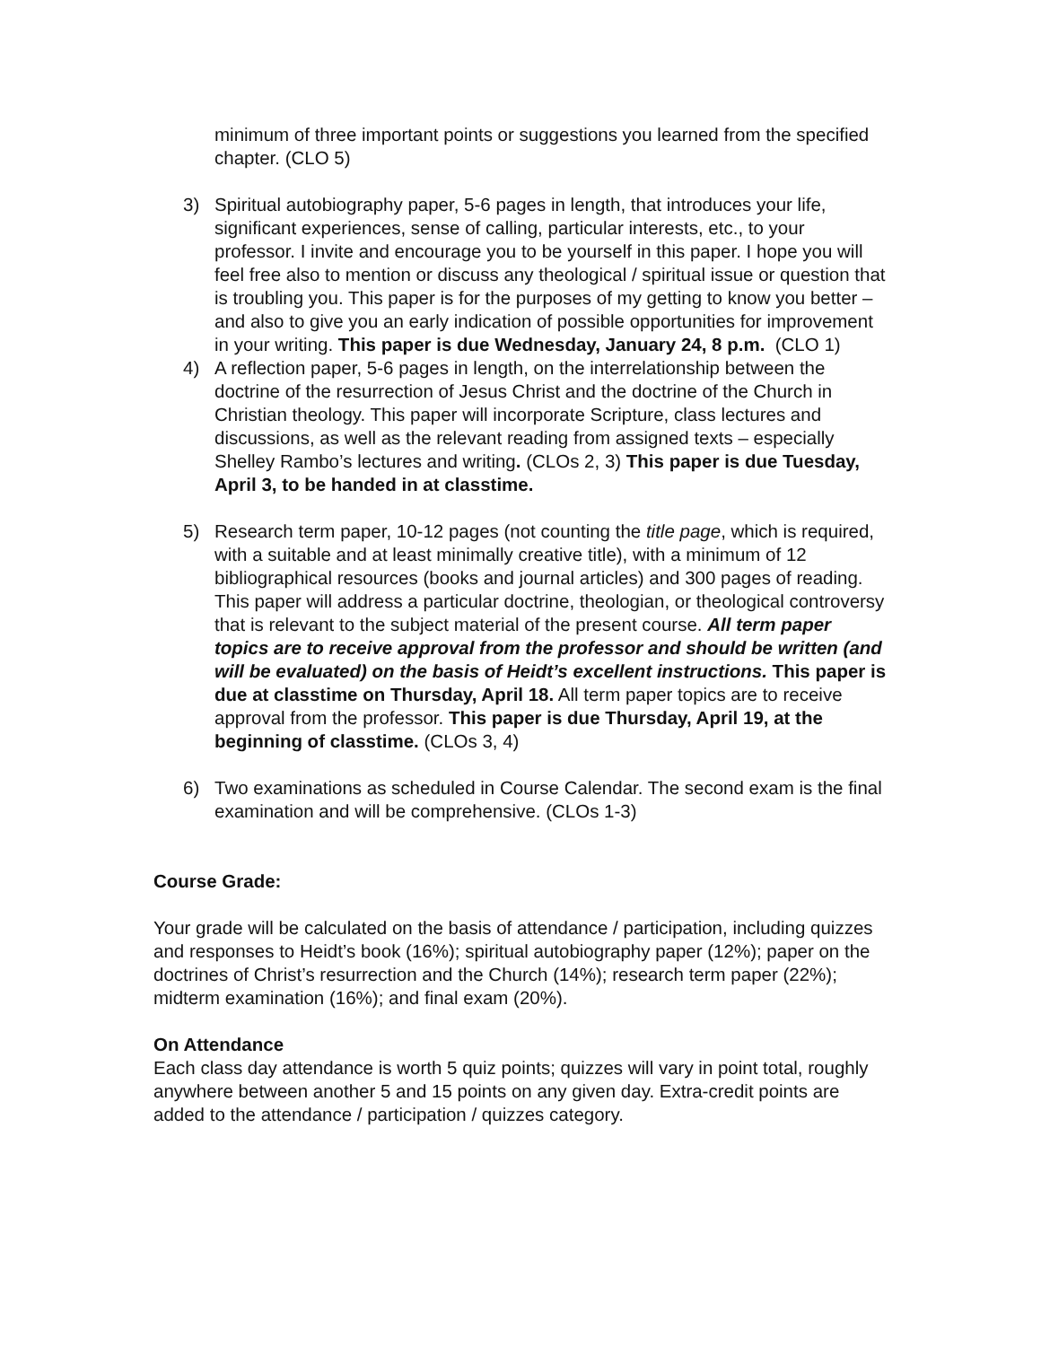minimum of three important points or suggestions you learned from the specified chapter. (CLO 5)
3) Spiritual autobiography paper, 5-6 pages in length, that introduces your life, significant experiences, sense of calling, particular interests, etc., to your professor. I invite and encourage you to be yourself in this paper. I hope you will feel free also to mention or discuss any theological / spiritual issue or question that is troubling you. This paper is for the purposes of my getting to know you better – and also to give you an early indication of possible opportunities for improvement in your writing. This paper is due Wednesday, January 24, 8 p.m. (CLO 1)
4) A reflection paper, 5-6 pages in length, on the interrelationship between the doctrine of the resurrection of Jesus Christ and the doctrine of the Church in Christian theology. This paper will incorporate Scripture, class lectures and discussions, as well as the relevant reading from assigned texts – especially Shelley Rambo’s lectures and writing. (CLOs 2, 3) This paper is due Tuesday, April 3, to be handed in at classtime.
5) Research term paper, 10-12 pages (not counting the title page, which is required, with a suitable and at least minimally creative title), with a minimum of 12 bibliographical resources (books and journal articles) and 300 pages of reading. This paper will address a particular doctrine, theologian, or theological controversy that is relevant to the subject material of the present course. All term paper topics are to receive approval from the professor and should be written (and will be evaluated) on the basis of Heidt’s excellent instructions. This paper is due at classtime on Thursday, April 18. All term paper topics are to receive approval from the professor. This paper is due Thursday, April 19, at the beginning of classtime. (CLOs 3, 4)
6) Two examinations as scheduled in Course Calendar. The second exam is the final examination and will be comprehensive. (CLOs 1-3)
Course Grade:
Your grade will be calculated on the basis of attendance / participation, including quizzes and responses to Heidt’s book (16%); spiritual autobiography paper (12%); paper on the doctrines of Christ’s resurrection and the Church (14%); research term paper (22%); midterm examination (16%); and final exam (20%).
On Attendance
Each class day attendance is worth 5 quiz points; quizzes will vary in point total, roughly anywhere between another 5 and 15 points on any given day. Extra-credit points are added to the attendance / participation / quizzes category.